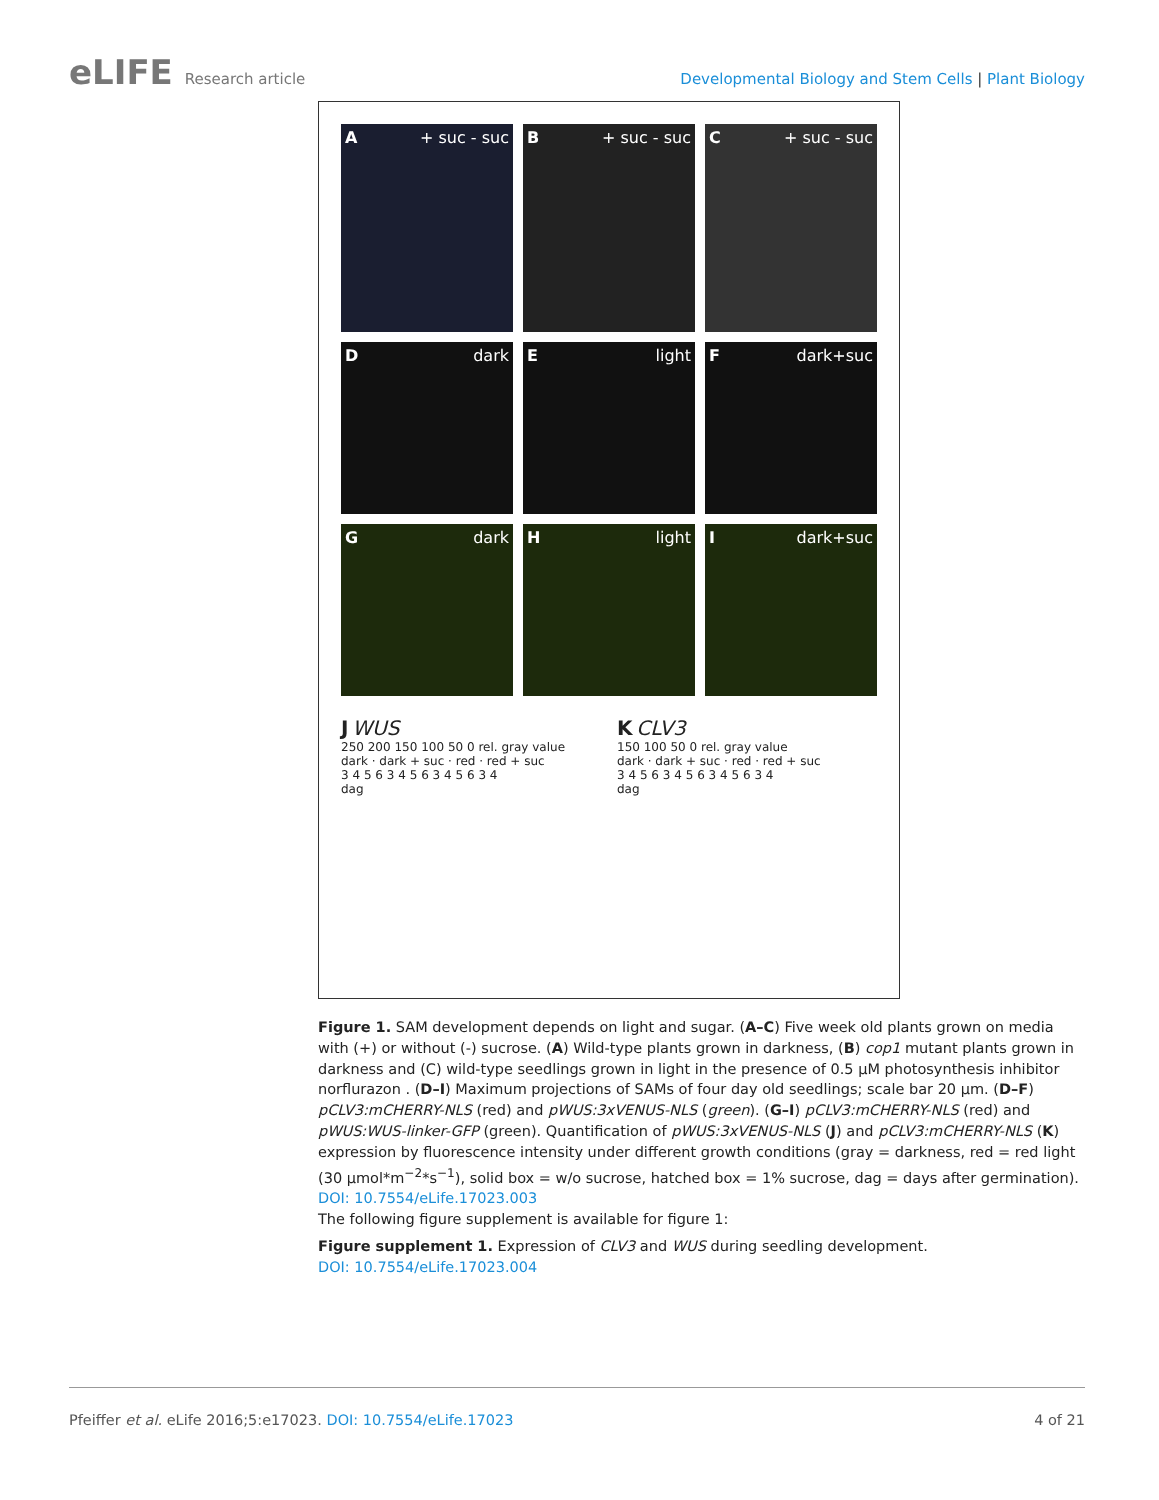eLIFE Research article Developmental Biology and Stem Cells | Plant Biology
A + suc - suc
B + suc - suc
C + suc - suc
Ddark
Elight
Fdark+suc
Gdark
Hlight
Idark+suc
J WUS
250 200 150 100 50 0 rel. gray value
dark · dark + suc · red · red + suc
3 4 5 6 3 4 5 6 3 4 5 6 3 4
dag
K CLV3
150 100 50 0 rel. gray value
dark · dark + suc · red · red + suc
3 4 5 6 3 4 5 6 3 4 5 6 3 4
dag
Figure 1. SAM development depends on light and sugar. (A–C) Five week old plants grown on media with (+) or without (-) sucrose. (A) Wild-type plants grown in darkness, (B) cop1 mutant plants grown in darkness and (C) wild-type seedlings grown in light in the presence of 0.5 µM photosynthesis inhibitor norflurazon . (D–I) Maximum projections of SAMs of four day old seedlings; scale bar 20 µm. (D–F) pCLV3:mCHERRY-NLS (red) and pWUS:3xVENUS-NLS (green). (G–I) pCLV3:mCHERRY-NLS (red) and pWUS:WUS-linker-GFP (green). Quantification of pWUS:3xVENUS-NLS (J) and pCLV3:mCHERRY-NLS (K) expression by fluorescence intensity under different growth conditions (gray = darkness, red = red light (30 µmol*m<sup>−2</sup>*s<sup>−1</sup>), solid box = w/o sucrose, hatched box = 1% sucrose, dag = days after germination).
DOI: 10.7554/eLife.17023.003
The following figure supplement is available for figure 1:
Figure supplement 1. Expression of CLV3 and WUS during seedling development.
DOI: 10.7554/eLife.17023.004
Pfeiffer et al. eLife 2016;5:e17023. DOI: 10.7554/eLife.17023
4 of 21